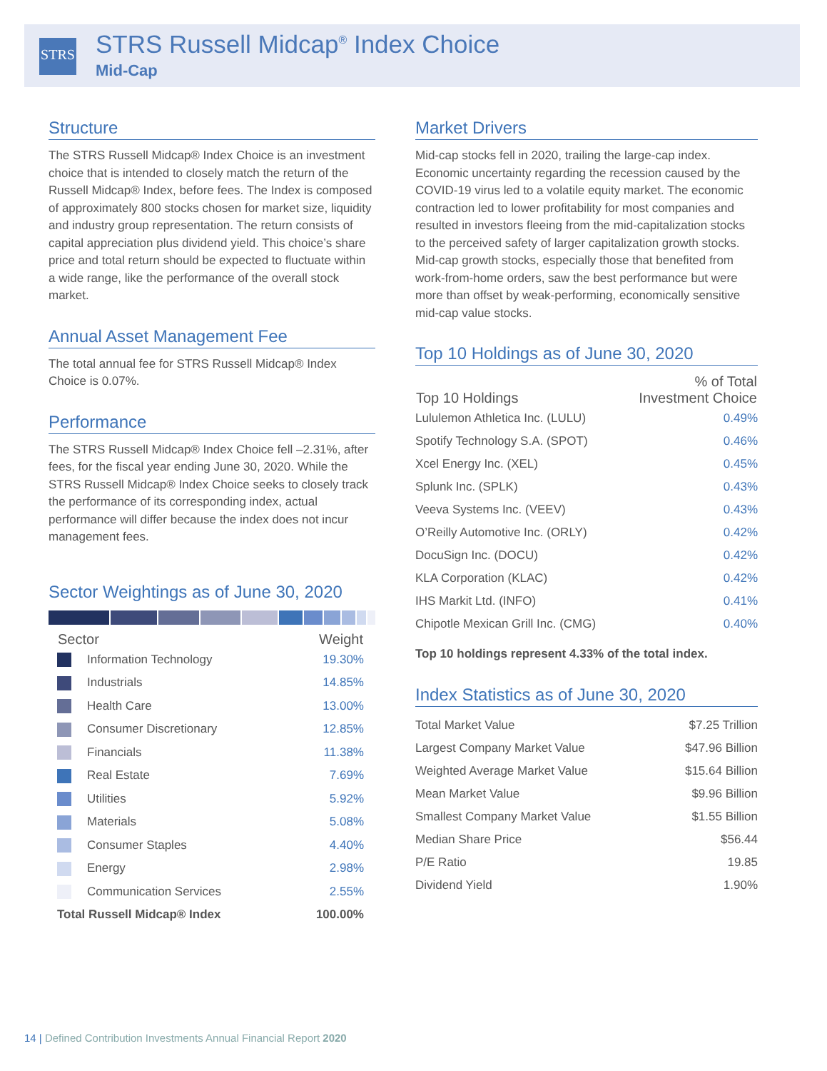STRS
STRS Russell Midcap<sup>®</sup> Index Choice
Mid-Cap
Structure
The STRS Russell Midcap® Index Choice is an investment choice that is intended to closely match the return of the Russell Midcap® Index, before fees. The Index is composed of approximately 800 stocks chosen for market size, liquidity and industry group representation. The return consists of capital appreciation plus dividend yield. This choice’s share price and total return should be expected to fluctuate within a wide range, like the performance of the overall stock market.
Annual Asset Management Fee
The total annual fee for STRS Russell Midcap® Index Choice is 0.07%.
Performance
The STRS Russell Midcap® Index Choice fell –2.31%, after fees, for the fiscal year ending June 30, 2020. While the STRS Russell Midcap® Index Choice seeks to closely track the performance of its corresponding index, actual performance will differ because the index does not incur management fees.
Sector Weightings as of June 30, 2020
| Sector | Weight |
| --- | --- |
| Information Technology | 19.30% |
| Industrials | 14.85% |
| Health Care | 13.00% |
| Consumer Discretionary | 12.85% |
| Financials | 11.38% |
| Real Estate | 7.69% |
| Utilities | 5.92% |
| Materials | 5.08% |
| Consumer Staples | 4.40% |
| Energy | 2.98% |
| Communication Services | 2.55% |
| Total Russell Midcap® Index | 100.00% |
Market Drivers
Mid-cap stocks fell in 2020, trailing the large-cap index. Economic uncertainty regarding the recession caused by the COVID-19 virus led to a volatile equity market. The economic contraction led to lower profitability for most companies and resulted in investors fleeing from the mid-capitalization stocks to the perceived safety of larger capitalization growth stocks. Mid-cap growth stocks, especially those that benefited from work-from-home orders, saw the best performance but were more than offset by weak-performing, economically sensitive mid-cap value stocks.
Top 10 Holdings as of June 30, 2020
| Top 10 Holdings | % of Total Investment Choice |
| --- | --- |
| Lululemon Athletica Inc. (LULU) | 0.49% |
| Spotify Technology S.A. (SPOT) | 0.46% |
| Xcel Energy Inc. (XEL) | 0.45% |
| Splunk Inc. (SPLK) | 0.43% |
| Veeva Systems Inc. (VEEV) | 0.43% |
| O’Reilly Automotive Inc. (ORLY) | 0.42% |
| DocuSign Inc. (DOCU) | 0.42% |
| KLA Corporation (KLAC) | 0.42% |
| IHS Markit Ltd. (INFO) | 0.41% |
| Chipotle Mexican Grill Inc. (CMG) | 0.40% |
Top 10 holdings represent 4.33% of the total index.
Index Statistics as of June 30, 2020
| Total Market Value | $7.25 Trillion |
| Largest Company Market Value | $47.96 Billion |
| Weighted Average Market Value | $15.64 Billion |
| Mean Market Value | $9.96 Billion |
| Smallest Company Market Value | $1.55 Billion |
| Median Share Price | $56.44 |
| P/E Ratio | 19.85 |
| Dividend Yield | 1.90% |
14 | Defined Contribution Investments Annual Financial Report 2020